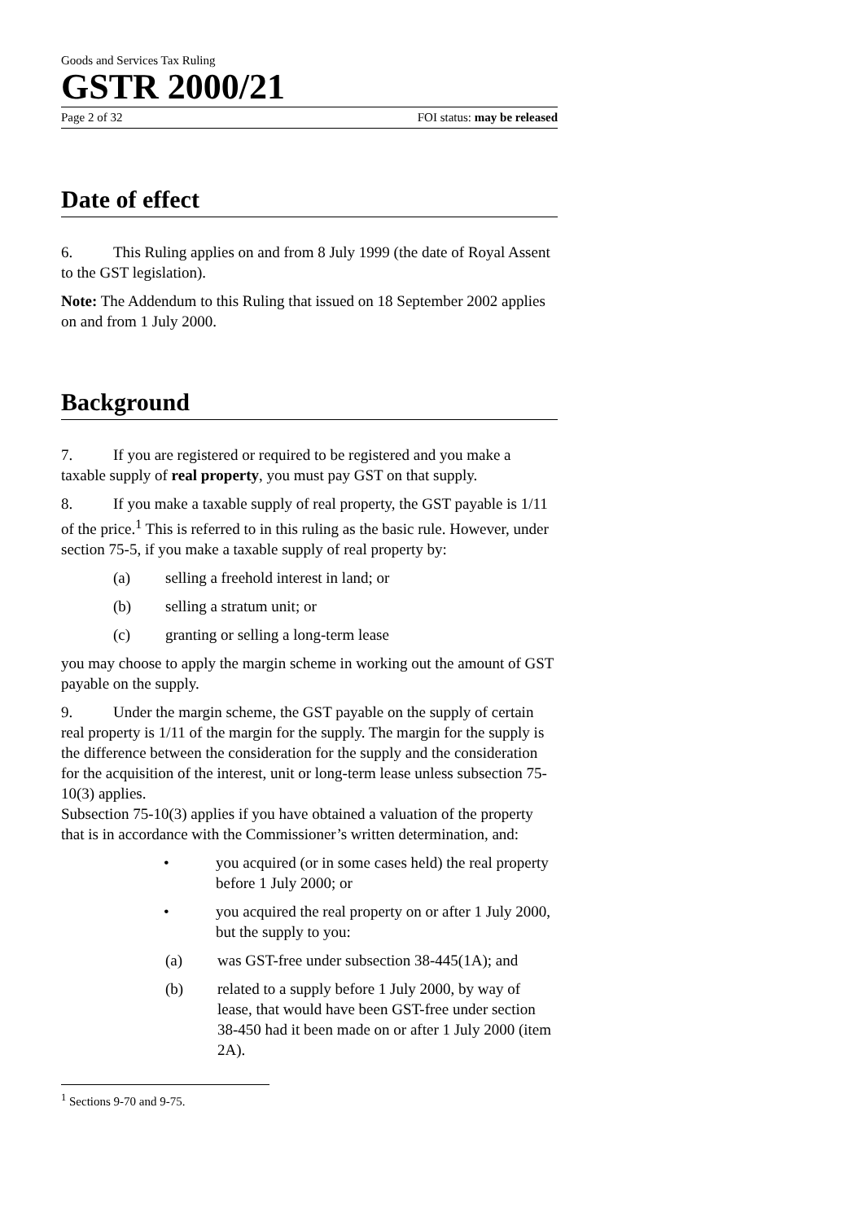Goods and Services Tax Ruling
GSTR 2000/21
Page 2 of 32 FOI status: may be released
Date of effect
6. This Ruling applies on and from 8 July 1999 (the date of Royal Assent to the GST legislation).
Note: The Addendum to this Ruling that issued on 18 September 2002 applies on and from 1 July 2000.
Background
7. If you are registered or required to be registered and you make a taxable supply of real property, you must pay GST on that supply.
8. If you make a taxable supply of real property, the GST payable is 1/11 of the price.<sup>1</sup> This is referred to in this ruling as the basic rule. However, under section 75-5, if you make a taxable supply of real property by:
(a) selling a freehold interest in land; or
(b) selling a stratum unit; or
(c) granting or selling a long-term lease
you may choose to apply the margin scheme in working out the amount of GST payable on the supply.
9. Under the margin scheme, the GST payable on the supply of certain real property is 1/11 of the margin for the supply. The margin for the supply is the difference between the consideration for the supply and the consideration for the acquisition of the interest, unit or long-term lease unless subsection 75-10(3) applies.
Subsection 75-10(3) applies if you have obtained a valuation of the property that is in accordance with the Commissioner’s written determination, and:
• you acquired (or in some cases held) the real property before 1 July 2000; or
• you acquired the real property on or after 1 July 2000, but the supply to you:
(a) was GST-free under subsection 38-445(1A); and
(b) related to a supply before 1 July 2000, by way of lease, that would have been GST-free under section 38-450 had it been made on or after 1 July 2000 (item 2A).
<sup>1</sup> Sections 9-70 and 9-75.